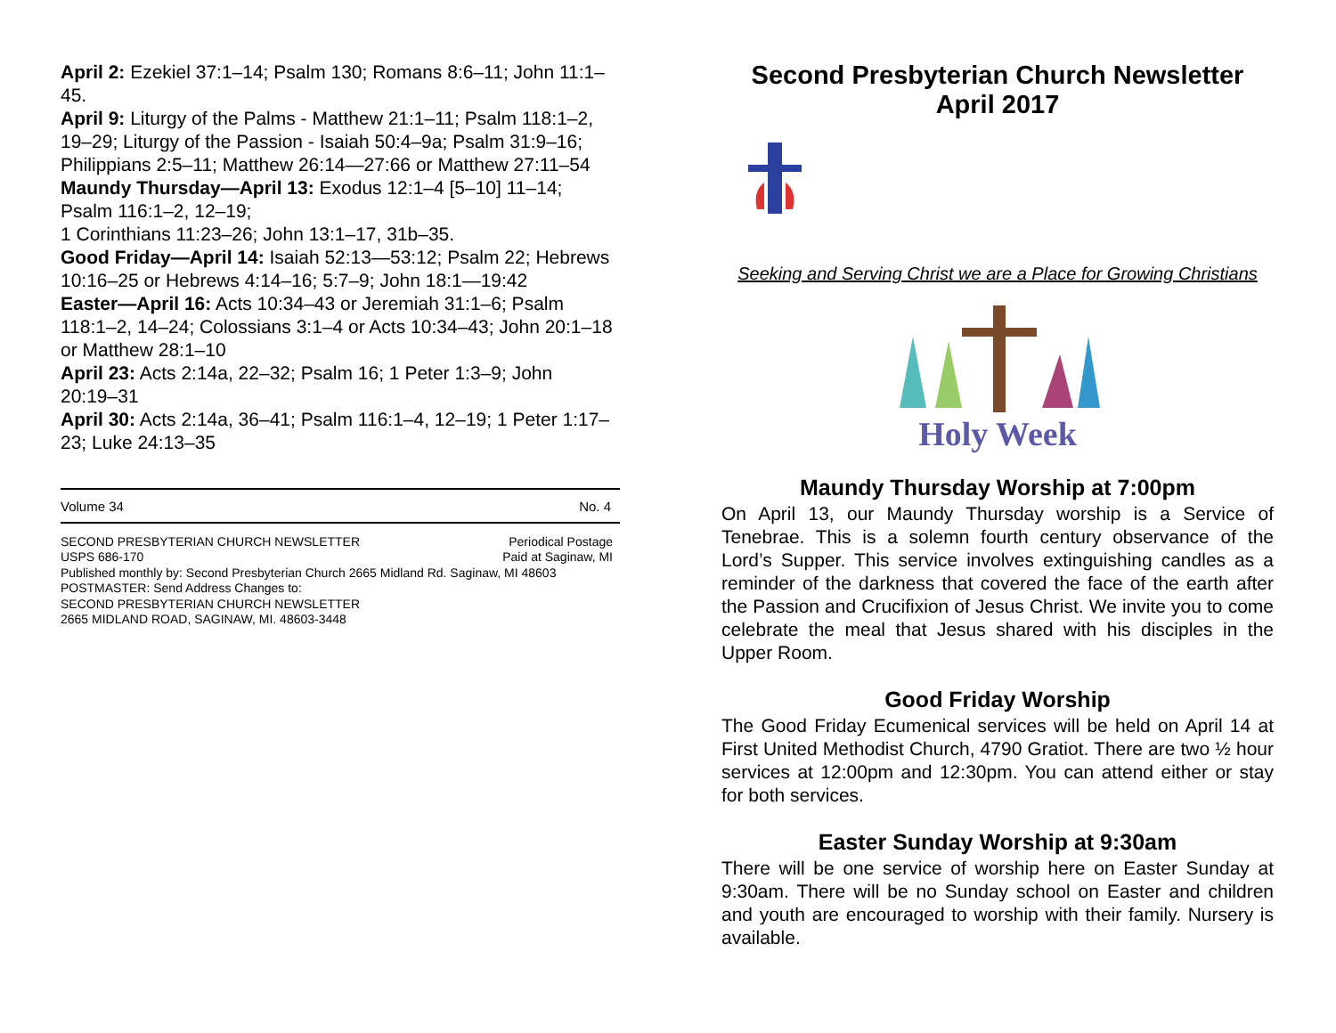April 2: Ezekiel 37:1–14; Psalm 130; Romans 8:6–11; John 11:1–45.
April 9: Liturgy of the Palms - Matthew 21:1–11; Psalm 118:1–2, 19–29; Liturgy of the Passion - Isaiah 50:4–9a; Psalm 31:9–16; Philippians 2:5–11; Matthew 26:14—27:66 or Matthew 27:11–54
Maundy Thursday—April 13: Exodus 12:1–4 [5–10] 11–14; Psalm 116:1–2, 12–19;
1 Corinthians 11:23–26; John 13:1–17, 31b–35.
Good Friday—April 14: Isaiah 52:13—53:12; Psalm 22; Hebrews 10:16–25 or Hebrews 4:14–16; 5:7–9; John 18:1—19:42
Easter—April 16: Acts 10:34–43 or Jeremiah 31:1–6; Psalm 118:1–2, 14–24; Colossians 3:1–4 or Acts 10:34–43; John 20:1–18 or Matthew 28:1–10
April 23: Acts 2:14a, 22–32; Psalm 16; 1 Peter 1:3–9; John 20:19–31
April 30: Acts 2:14a, 36–41; Psalm 116:1–4, 12–19; 1 Peter 1:17–23; Luke 24:13–35
Volume 34 No. 4
SECOND PRESBYTERIAN CHURCH NEWSLETTER Periodical Postage
USPS 686-170 Paid at Saginaw, MI
Published monthly by: Second Presbyterian Church 2665 Midland Rd. Saginaw, MI 48603
POSTMASTER: Send Address Changes to:
SECOND PRESBYTERIAN CHURCH NEWSLETTER
2665 MIDLAND ROAD, SAGINAW, MI. 48603-3448
Second Presbyterian Church Newsletter
April 2017
Seeking and Serving Christ we are a Place for Growing Christians
Holy Week
Maundy Thursday Worship at 7:00pm
On April 13, our Maundy Thursday worship is a Service of Tenebrae. This is a solemn fourth century observance of the Lord’s Supper. This service involves extinguishing candles as a reminder of the darkness that covered the face of the earth after the Passion and Crucifixion of Jesus Christ. We invite you to come celebrate the meal that Jesus shared with his disciples in the Upper Room.
Good Friday Worship
The Good Friday Ecumenical services will be held on April 14 at First United Methodist Church, 4790 Gratiot. There are two ½ hour services at 12:00pm and 12:30pm. You can attend either or stay for both services.
Easter Sunday Worship at 9:30am
There will be one service of worship here on Easter Sunday at 9:30am. There will be no Sunday school on Easter and children and youth are encouraged to worship with their family. Nursery is available.